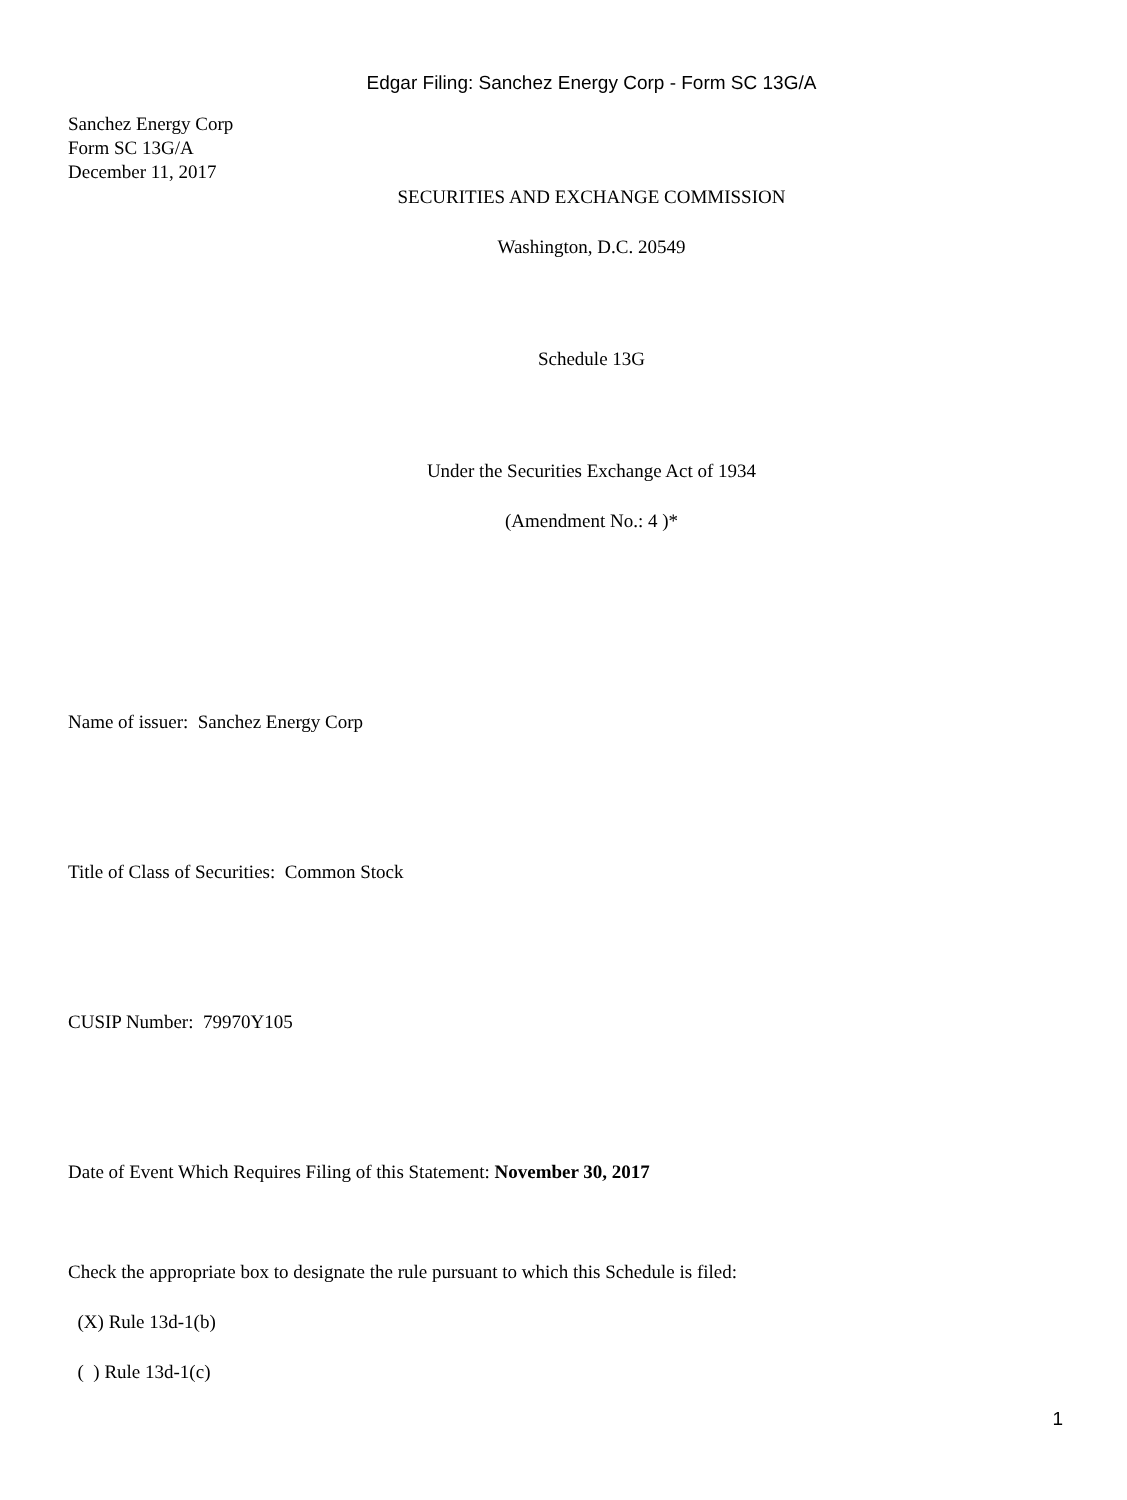Edgar Filing: Sanchez Energy Corp - Form SC 13G/A
Sanchez Energy Corp
Form SC 13G/A
December 11, 2017
SECURITIES AND EXCHANGE COMMISSION
Washington, D.C. 20549
Schedule 13G
Under the Securities Exchange Act of 1934
(Amendment No.: 4 )*
Name of issuer: Sanchez Energy Corp
Title of Class of Securities: Common Stock
CUSIP Number: 79970Y105
Date of Event Which Requires Filing of this Statement: November 30, 2017
Check the appropriate box to designate the rule pursuant to which this Schedule is filed:
(X) Rule 13d-1(b)
( ) Rule 13d-1(c)
1